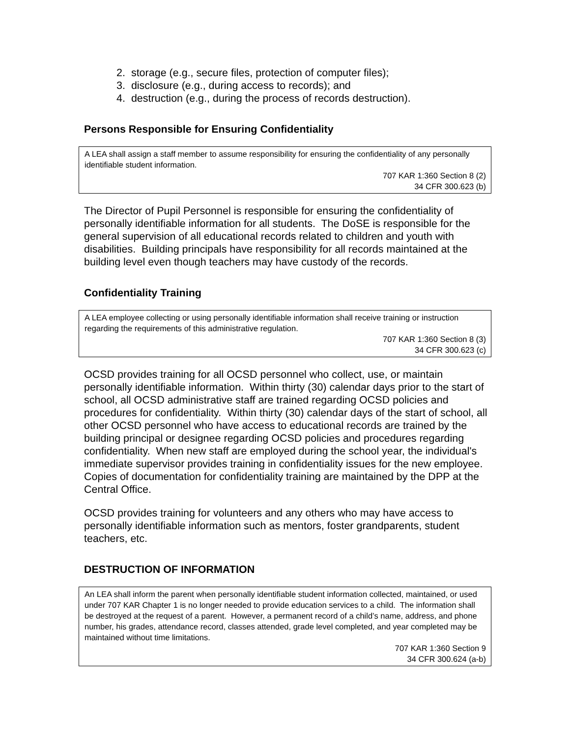2. storage (e.g., secure files, protection of computer files);
3. disclosure (e.g., during access to records); and
4. destruction (e.g., during the process of records destruction).
Persons Responsible for Ensuring Confidentiality
A LEA shall assign a staff member to assume responsibility for ensuring the confidentiality of any personally identifiable student information.
707 KAR 1:360 Section 8 (2)
34 CFR 300.623 (b)
The Director of Pupil Personnel is responsible for ensuring the confidentiality of personally identifiable information for all students. The DoSE is responsible for the general supervision of all educational records related to children and youth with disabilities. Building principals have responsibility for all records maintained at the building level even though teachers may have custody of the records.
Confidentiality Training
A LEA employee collecting or using personally identifiable information shall receive training or instruction regarding the requirements of this administrative regulation.
707 KAR 1:360 Section 8 (3)
34 CFR 300.623 (c)
OCSD provides training for all OCSD personnel who collect, use, or maintain personally identifiable information. Within thirty (30) calendar days prior to the start of school, all OCSD administrative staff are trained regarding OCSD policies and procedures for confidentiality. Within thirty (30) calendar days of the start of school, all other OCSD personnel who have access to educational records are trained by the building principal or designee regarding OCSD policies and procedures regarding confidentiality. When new staff are employed during the school year, the individual's immediate supervisor provides training in confidentiality issues for the new employee. Copies of documentation for confidentiality training are maintained by the DPP at the Central Office.
OCSD provides training for volunteers and any others who may have access to personally identifiable information such as mentors, foster grandparents, student teachers, etc.
DESTRUCTION OF INFORMATION
An LEA shall inform the parent when personally identifiable student information collected, maintained, or used under 707 KAR Chapter 1 is no longer needed to provide education services to a child. The information shall be destroyed at the request of a parent. However, a permanent record of a child’s name, address, and phone number, his grades, attendance record, classes attended, grade level completed, and year completed may be maintained without time limitations.
707 KAR 1:360 Section 9
34 CFR 300.624 (a-b)